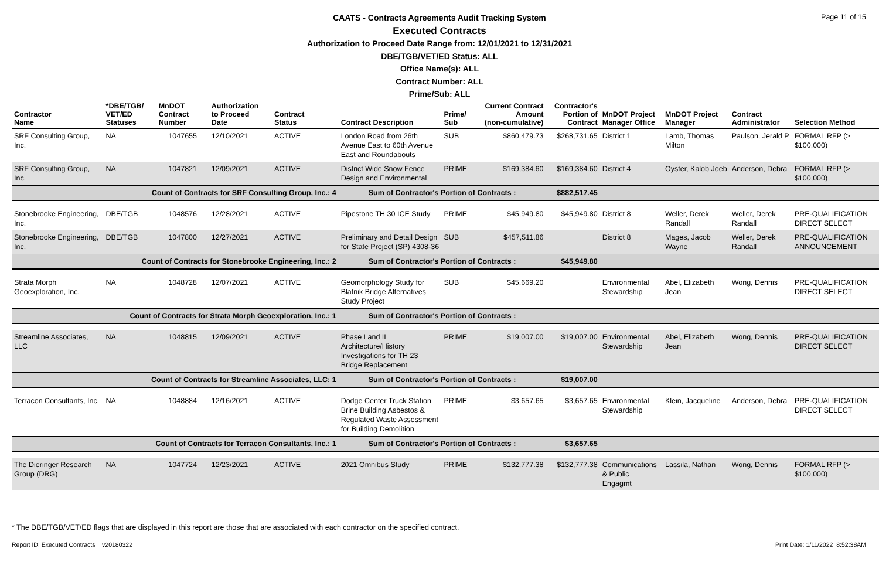Page 11 of 15
CAATS - Contracts Agreements Audit Tracking System
Executed Contracts
Authorization to Proceed Date Range from: 12/01/2021 to 12/31/2021
DBE/TGB/VET/ED Status: ALL
Office Name(s): ALL
Contract Number: ALL
Prime/Sub: ALL
| Contractor Name | *DBE/TGB/ VET/ED Statuses | MnDOT Contract Number | Authorization to Proceed Date | Contract Status | Contract Description | Prime/ Sub | Current Contract Amount (non-cumulative) | Contractor's Portion of Contract | MnDOT Project Manager Office | MnDOT Project Manager | Contract Administrator | Selection Method |
| --- | --- | --- | --- | --- | --- | --- | --- | --- | --- | --- | --- | --- |
| SRF Consulting Group, Inc. | NA | 1047655 | 12/10/2021 | ACTIVE | London Road from 26th Avenue East to 60th Avenue East and Roundabouts | SUB | $860,479.73 | $268,731.65 | District 1 | Lamb, Thomas Milton | Paulson, Jerald P | FORMAL RFP (> $100,000) |
| SRF Consulting Group, Inc. | NA | 1047821 | 12/09/2021 | ACTIVE | District Wide Snow Fence Design and Environmental | PRIME | $169,384.60 | $169,384.60 | District 4 | Oyster, Kalob Joeb | Anderson, Debra | FORMAL RFP (> $100,000) |
| Count of Contracts for SRF Consulting Group, Inc.: 4 | | | | | Sum of Contractor's Portion of Contracts : | | | $882,517.45 | | | | |
| Stonebrooke Engineering, Inc. | DBE/TGB | 1048576 | 12/28/2021 | ACTIVE | Pipestone TH 30 ICE Study | PRIME | $45,949.80 | $45,949.80 | District 8 | Weller, Derek Randall | Weller, Derek Randall | PRE-QUALIFICATION DIRECT SELECT |
| Stonebrooke Engineering, Inc. | DBE/TGB | 1047800 | 12/27/2021 | ACTIVE | Preliminary and Detail Design for State Project (SP) 4308-36 | SUB | $457,511.86 | | District 8 | Mages, Jacob Wayne | Weller, Derek Randall | PRE-QUALIFICATION ANNOUNCEMENT |
| Count of Contracts for Stonebrooke Engineering, Inc.: 2 | | | | | Sum of Contractor's Portion of Contracts : | | | $45,949.80 | | | | |
| Strata Morph Geoexploration, Inc. | NA | 1048728 | 12/07/2021 | ACTIVE | Geomorphology Study for Blatnik Bridge Alternatives Study Project | SUB | $45,669.20 | | Environmental Stewardship | Abel, Elizabeth Jean | Wong, Dennis | PRE-QUALIFICATION DIRECT SELECT |
| Count of Contracts for Strata Morph Geoexploration, Inc.: 1 | | | | | Sum of Contractor's Portion of Contracts : | | | | | | | |
| Streamline Associates, LLC | NA | 1048815 | 12/09/2021 | ACTIVE | Phase I and II Architecture/History Investigations for TH 23 Bridge Replacement | PRIME | $19,007.00 | $19,007.00 | Environmental Stewardship | Abel, Elizabeth Jean | Wong, Dennis | PRE-QUALIFICATION DIRECT SELECT |
| Count of Contracts for Streamline Associates, LLC: 1 | | | | | Sum of Contractor's Portion of Contracts : | | | $19,007.00 | | | | |
| Terracon Consultants, Inc. | NA | 1048884 | 12/16/2021 | ACTIVE | Dodge Center Truck Station Brine Building Asbestos & Regulated Waste Assessment for Building Demolition | PRIME | $3,657.65 | $3,657.65 | Environmental Stewardship | Klein, Jacqueline | Anderson, Debra | PRE-QUALIFICATION DIRECT SELECT |
| Count of Contracts for Terracon Consultants, Inc.: 1 | | | | | Sum of Contractor's Portion of Contracts : | | | $3,657.65 | | | | |
| The Dieringer Research Group (DRG) | NA | 1047724 | 12/23/2021 | ACTIVE | 2021 Omnibus Study | PRIME | $132,777.38 | $132,777.38 | Communications & Public Engagmt | Lassila, Nathan | Wong, Dennis | FORMAL RFP (> $100,000) |
* The DBE/TGB/VET/ED flags that are displayed in this report are those that are associated with each contractor on the specified contract.
Report ID: Executed Contracts v20180322
Print Date: 1/11/2022 8:52:38AM